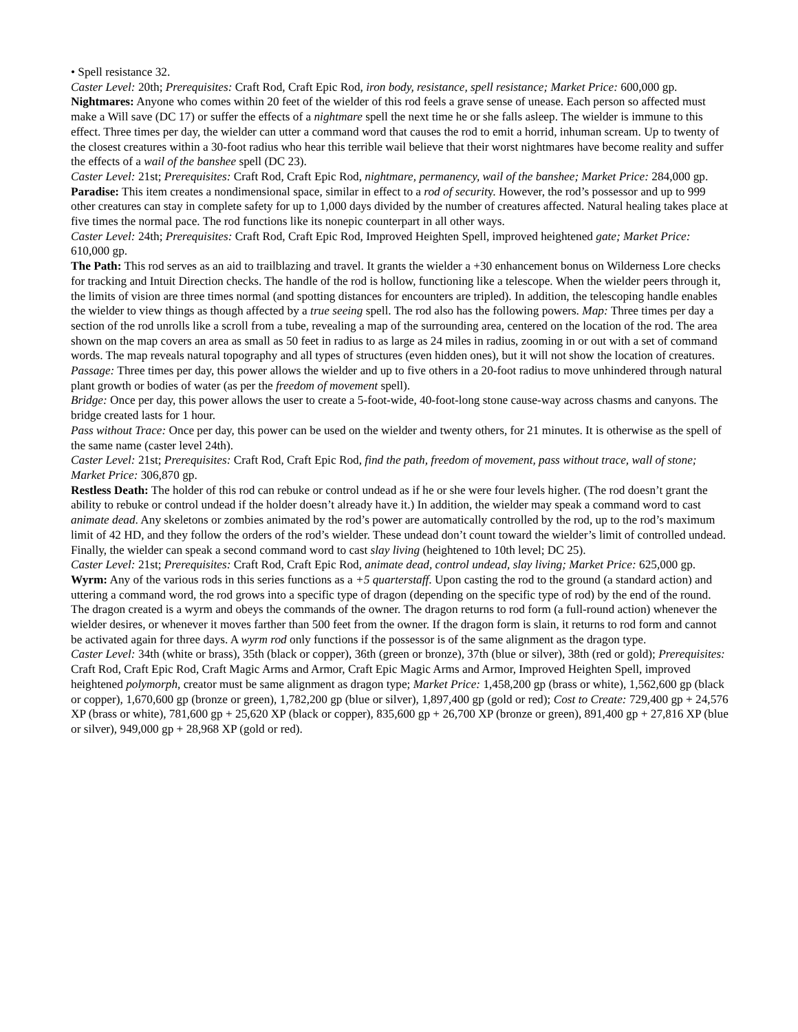• Spell resistance 32.
Caster Level: 20th; Prerequisites: Craft Rod, Craft Epic Rod, iron body, resistance, spell resistance; Market Price: 600,000 gp.
Nightmares: Anyone who comes within 20 feet of the wielder of this rod feels a grave sense of unease. Each person so affected must make a Will save (DC 17) or suffer the effects of a nightmare spell the next time he or she falls asleep. The wielder is immune to this effect. Three times per day, the wielder can utter a command word that causes the rod to emit a horrid, inhuman scream. Up to twenty of the closest creatures within a 30-foot radius who hear this terrible wail believe that their worst nightmares have become reality and suffer the effects of a wail of the banshee spell (DC 23).
Caster Level: 21st; Prerequisites: Craft Rod, Craft Epic Rod, nightmare, permanency, wail of the banshee; Market Price: 284,000 gp.
Paradise: This item creates a nondimensional space, similar in effect to a rod of security. However, the rod’s possessor and up to 999 other creatures can stay in complete safety for up to 1,000 days divided by the number of creatures affected. Natural healing takes place at five times the normal pace. The rod functions like its nonepic counterpart in all other ways.
Caster Level: 24th; Prerequisites: Craft Rod, Craft Epic Rod, Improved Heighten Spell, improved heightened gate; Market Price: 610,000 gp.
The Path: This rod serves as an aid to trailblazing and travel. It grants the wielder a +30 enhancement bonus on Wilderness Lore checks for tracking and Intuit Direction checks. The handle of the rod is hollow, functioning like a telescope. When the wielder peers through it, the limits of vision are three times normal (and spotting distances for encounters are tripled). In addition, the telescoping handle enables the wielder to view things as though affected by a true seeing spell. The rod also has the following powers. Map: Three times per day a section of the rod unrolls like a scroll from a tube, revealing a map of the surrounding area, centered on the location of the rod. The area shown on the map covers an area as small as 50 feet in radius to as large as 24 miles in radius, zooming in or out with a set of command words. The map reveals natural topography and all types of structures (even hidden ones), but it will not show the location of creatures.
Passage: Three times per day, this power allows the wielder and up to five others in a 20-foot radius to move unhindered through natural plant growth or bodies of water (as per the freedom of movement spell).
Bridge: Once per day, this power allows the user to create a 5-foot-wide, 40-foot-long stone cause-way across chasms and canyons. The bridge created lasts for 1 hour.
Pass without Trace: Once per day, this power can be used on the wielder and twenty others, for 21 minutes. It is otherwise as the spell of the same name (caster level 24th).
Caster Level: 21st; Prerequisites: Craft Rod, Craft Epic Rod, find the path, freedom of movement, pass without trace, wall of stone; Market Price: 306,870 gp.
Restless Death: The holder of this rod can rebuke or control undead as if he or she were four levels higher. (The rod doesn’t grant the ability to rebuke or control undead if the holder doesn’t already have it.) In addition, the wielder may speak a command word to cast animate dead. Any skeletons or zombies animated by the rod’s power are automatically controlled by the rod, up to the rod’s maximum limit of 42 HD, and they follow the orders of the rod’s wielder. These undead don’t count toward the wielder’s limit of controlled undead. Finally, the wielder can speak a second command word to cast slay living (heightened to 10th level; DC 25).
Caster Level: 21st; Prerequisites: Craft Rod, Craft Epic Rod, animate dead, control undead, slay living; Market Price: 625,000 gp.
Wyrm: Any of the various rods in this series functions as a +5 quarterstaff. Upon casting the rod to the ground (a standard action) and uttering a command word, the rod grows into a specific type of dragon (depending on the specific type of rod) by the end of the round. The dragon created is a wyrm and obeys the commands of the owner. The dragon returns to rod form (a full-round action) whenever the wielder desires, or whenever it moves farther than 500 feet from the owner. If the dragon form is slain, it returns to rod form and cannot be activated again for three days. A wyrm rod only functions if the possessor is of the same alignment as the dragon type.
Caster Level: 34th (white or brass), 35th (black or copper), 36th (green or bronze), 37th (blue or silver), 38th (red or gold); Prerequisites: Craft Rod, Craft Epic Rod, Craft Magic Arms and Armor, Craft Epic Magic Arms and Armor, Improved Heighten Spell, improved heightened polymorph, creator must be same alignment as dragon type; Market Price: 1,458,200 gp (brass or white), 1,562,600 gp (black or copper), 1,670,600 gp (bronze or green), 1,782,200 gp (blue or silver), 1,897,400 gp (gold or red); Cost to Create: 729,400 gp + 24,576 XP (brass or white), 781,600 gp + 25,620 XP (black or copper), 835,600 gp + 26,700 XP (bronze or green), 891,400 gp + 27,816 XP (blue or silver), 949,000 gp + 28,968 XP (gold or red).